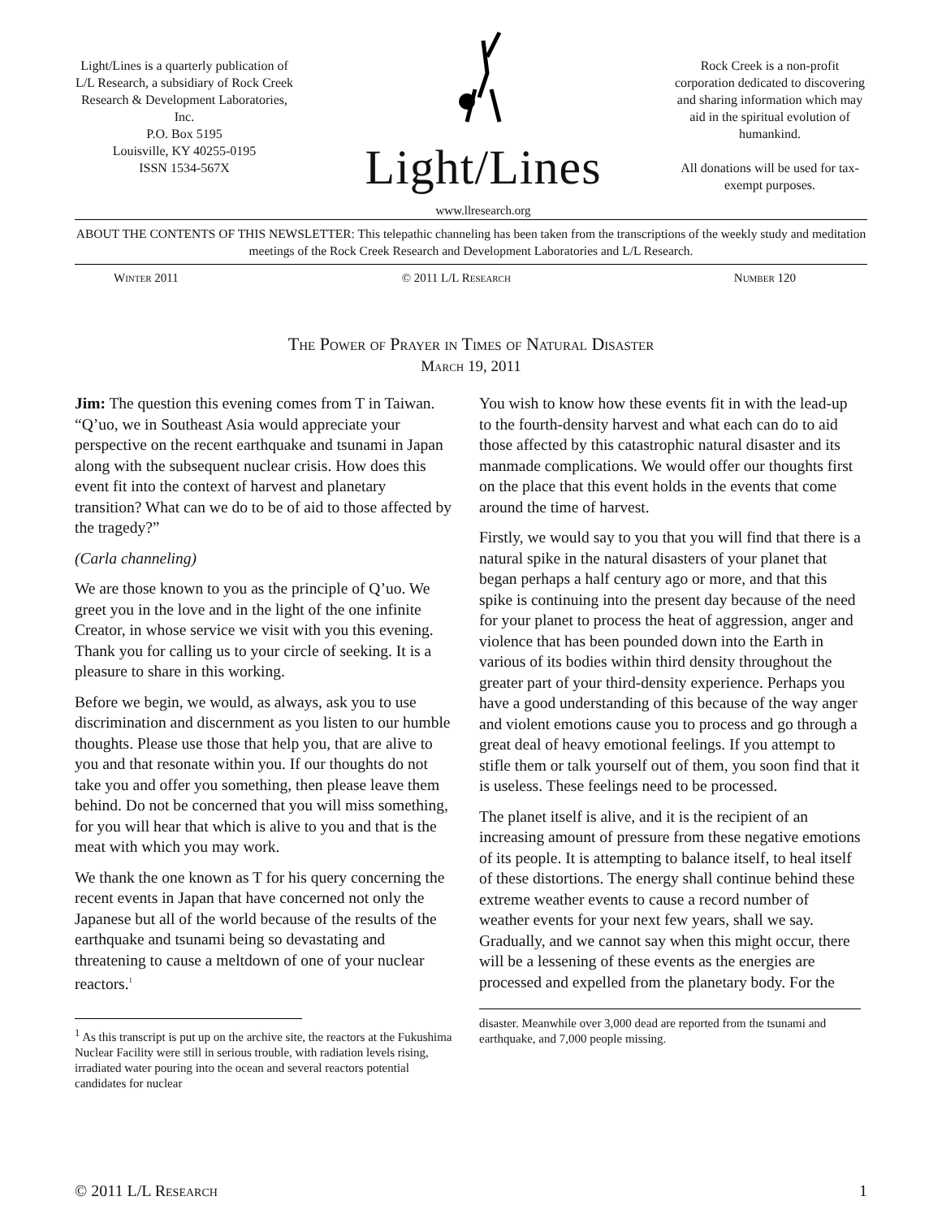Light/Lines is a quarterly publication of L/L Research, a subsidiary of Rock Creek Research & Development Laboratories, Inc.
P.O. Box 5195
Louisville, KY 40255-0195
ISSN 1534-567X
Light/Lines
www.llresearch.org
Rock Creek is a non-profit corporation dedicated to discovering and sharing information which may aid in the spiritual evolution of humankind.
All donations will be used for tax-exempt purposes.
ABOUT THE CONTENTS OF THIS NEWSLETTER: This telepathic channeling has been taken from the transcriptions of the weekly study and meditation meetings of the Rock Creek Research and Development Laboratories and L/L Research.
Winter 2011 © 2011 L/L Research Number 120
The Power of Prayer in Times of Natural Disaster
March 19, 2011
Jim: The question this evening comes from T in Taiwan. “Q’uo, we in Southeast Asia would appreciate your perspective on the recent earthquake and tsunami in Japan along with the subsequent nuclear crisis. How does this event fit into the context of harvest and planetary transition? What can we do to be of aid to those affected by the tragedy?”
(Carla channeling)
We are those known to you as the principle of Q’uo. We greet you in the love and in the light of the one infinite Creator, in whose service we visit with you this evening. Thank you for calling us to your circle of seeking. It is a pleasure to share in this working.
Before we begin, we would, as always, ask you to use discrimination and discernment as you listen to our humble thoughts. Please use those that help you, that are alive to you and that resonate within you. If our thoughts do not take you and offer you something, then please leave them behind. Do not be concerned that you will miss something, for you will hear that which is alive to you and that is the meat with which you may work.
We thank the one known as T for his query concerning the recent events in Japan that have concerned not only the Japanese but all of the world because of the results of the earthquake and tsunami being so devastating and threatening to cause a meltdown of one of your nuclear reactors.<sup>1</sup>
<sup>1</sup> As this transcript is put up on the archive site, the reactors at the Fukushima Nuclear Facility were still in serious trouble, with radiation levels rising, irradiated water pouring into the ocean and several reactors potential candidates for nuclear
You wish to know how these events fit in with the lead-up to the fourth-density harvest and what each can do to aid those affected by this catastrophic natural disaster and its manmade complications. We would offer our thoughts first on the place that this event holds in the events that come around the time of harvest.
Firstly, we would say to you that you will find that there is a natural spike in the natural disasters of your planet that began perhaps a half century ago or more, and that this spike is continuing into the present day because of the need for your planet to process the heat of aggression, anger and violence that has been pounded down into the Earth in various of its bodies within third density throughout the greater part of your third-density experience. Perhaps you have a good understanding of this because of the way anger and violent emotions cause you to process and go through a great deal of heavy emotional feelings. If you attempt to stifle them or talk yourself out of them, you soon find that it is useless. These feelings need to be processed.
The planet itself is alive, and it is the recipient of an increasing amount of pressure from these negative emotions of its people. It is attempting to balance itself, to heal itself of these distortions. The energy shall continue behind these extreme weather events to cause a record number of weather events for your next few years, shall we say. Gradually, and we cannot say when this might occur, there will be a lessening of these events as the energies are processed and expelled from the planetary body. For the
disaster. Meanwhile over 3,000 dead are reported from the tsunami and earthquake, and 7,000 people missing.
© 2011 L/L Research 1